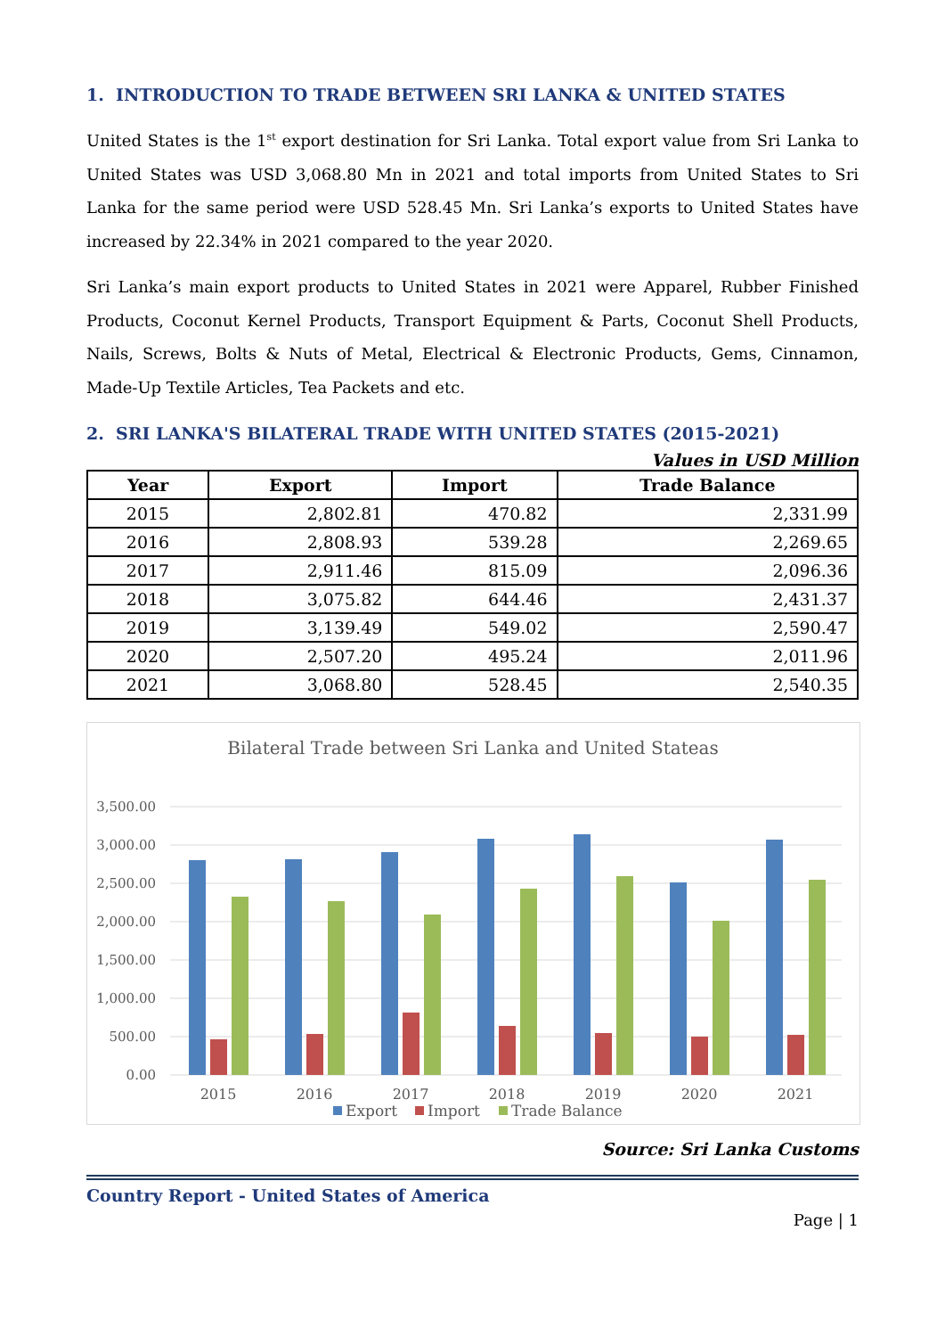1. INTRODUCTION TO TRADE BETWEEN SRI LANKA & UNITED STATES
United States is the 1<sup>st</sup> export destination for Sri Lanka. Total export value from Sri Lanka to United States was USD 3,068.80 Mn in 2021 and total imports from United States to Sri Lanka for the same period were USD 528.45 Mn. Sri Lanka’s exports to United States have increased by 22.34% in 2021 compared to the year 2020.
Sri Lanka’s main export products to United States in 2021 were Apparel, Rubber Finished Products, Coconut Kernel Products, Transport Equipment & Parts, Coconut Shell Products, Nails, Screws, Bolts & Nuts of Metal, Electrical & Electronic Products, Gems, Cinnamon, Made-Up Textile Articles, Tea Packets and etc.
2. SRI LANKA'S BILATERAL TRADE WITH UNITED STATES (2015-2021)
Values in USD Million
| Year | Export | Import | Trade Balance |
| --- | --- | --- | --- |
| 2015 | 2,802.81 | 470.82 | 2,331.99 |
| 2016 | 2,808.93 | 539.28 | 2,269.65 |
| 2017 | 2,911.46 | 815.09 | 2,096.36 |
| 2018 | 3,075.82 | 644.46 | 2,431.37 |
| 2019 | 3,139.49 | 549.02 | 2,590.47 |
| 2020 | 2,507.20 | 495.24 | 2,011.96 |
| 2021 | 3,068.80 | 528.45 | 2,540.35 |
Bilateral Trade between Sri Lanka and United Stateas
3,500.00
3,000.00
2,500.00
2,000.00
1,500.00
1,000.00
500.00
0.00
2015
2016
2017
2018
2019
2020
2021
Export
Import
Trade Balance
Source: Sri Lanka Customs
Country Report - United States of America
Page | 1